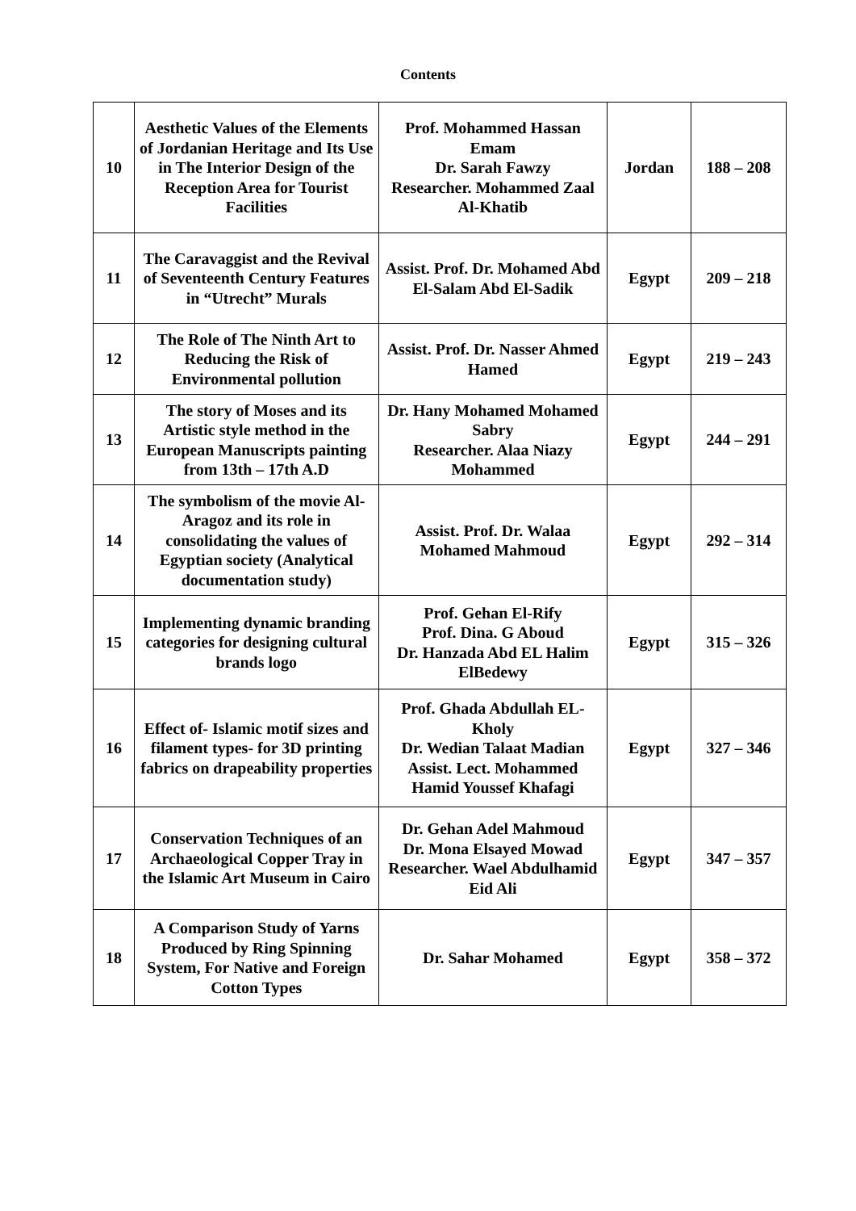Contents
| 10 | Aesthetic Values of the Elements of Jordanian Heritage and Its Use in The Interior Design of the Reception Area for Tourist Facilities | Prof. Mohammed Hassan Emam Dr. Sarah Fawzy Researcher. Mohammed Zaal Al-Khatib | Jordan | 188 – 208 |
| 11 | The Caravaggist and the Revival of Seventeenth Century Features in “Utrecht” Murals | Assist. Prof. Dr. Mohamed Abd El-Salam Abd El-Sadik | Egypt | 209 – 218 |
| 12 | The Role of The Ninth Art to Reducing the Risk of Environmental pollution | Assist. Prof. Dr. Nasser Ahmed Hamed | Egypt | 219 – 243 |
| 13 | The story of Moses and its Artistic style method in the European Manuscripts painting from 13th – 17th A.D | Dr. Hany Mohamed Mohamed Sabry Researcher. Alaa Niazy Mohammed | Egypt | 244 – 291 |
| 14 | The symbolism of the movie Al-Aragoz and its role in consolidating the values of Egyptian society (Analytical documentation study) | Assist. Prof. Dr. Walaa Mohamed Mahmoud | Egypt | 292 – 314 |
| 15 | Implementing dynamic branding categories for designing cultural brands logo | Prof. Gehan El-Rify Prof. Dina. G Aboud Dr. Hanzada Abd EL Halim ElBedewy | Egypt | 315 – 326 |
| 16 | Effect of- Islamic motif sizes and filament types- for 3D printing fabrics on drapeability properties | Prof. Ghada Abdullah EL-Kholy Dr. Wedian Talaat Madian Assist. Lect. Mohammed Hamid Youssef Khafagi | Egypt | 327 – 346 |
| 17 | Conservation Techniques of an Archaeological Copper Tray in the Islamic Art Museum in Cairo | Dr. Gehan Adel Mahmoud Dr. Mona Elsayed Mowad Researcher. Wael Abdulhamid Eid Ali | Egypt | 347 – 357 |
| 18 | A Comparison Study of Yarns Produced by Ring Spinning System, For Native and Foreign Cotton Types | Dr. Sahar Mohamed | Egypt | 358 – 372 |